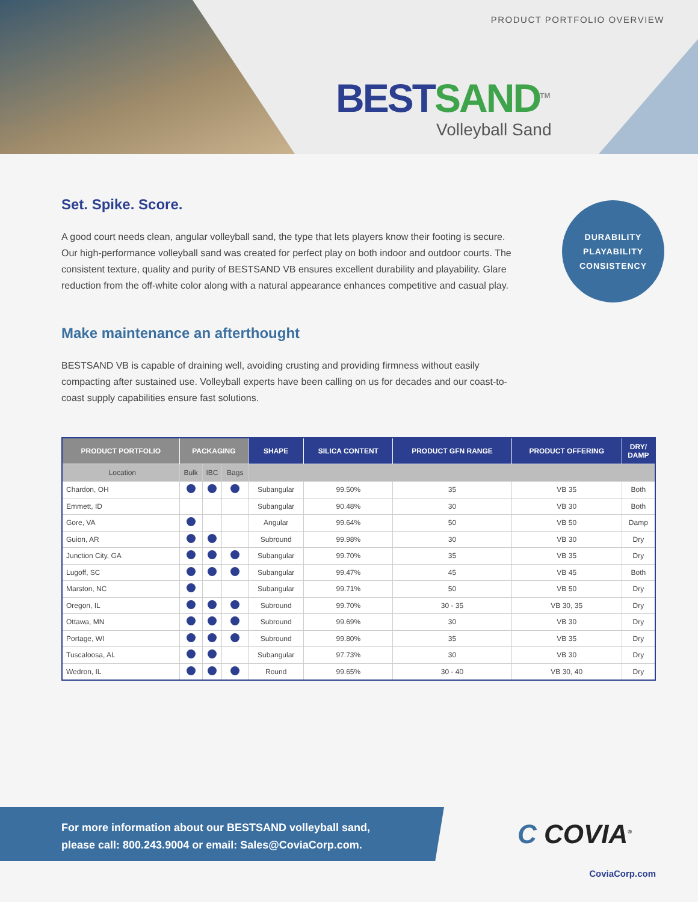PRODUCT PORTFOLIO OVERVIEW
BEST SAND<sup>TM</sup>
Volleyball Sand
Set. Spike. Score.
A good court needs clean, angular volleyball sand, the type that lets players know their footing is secure. Our high-performance volleyball sand was created for perfect play on both indoor and outdoor courts. The consistent texture, quality and purity of BESTSAND VB ensures excellent durability and playability. Glare reduction from the off-white color along with a natural appearance enhances competitive and casual play.
Make maintenance an afterthought
BESTSAND VB is capable of draining well, avoiding crusting and providing firmness without easily compacting after sustained use. Volleyball experts have been calling on us for decades and our coast-to-coast supply capabilities ensure fast solutions.
| PRODUCT PORTFOLIO | PACKAGING | | | SHAPE | SILICA CONTENT | PRODUCT GFN RANGE | PRODUCT OFFERING | DRY/ DAMP |
| --- | --- | --- | --- | --- | --- | --- | --- | --- |
| Location | Bulk | IBC | Bags | | | | | |
| Chardon, OH | | | | Subangular | 99.50% | 35 | VB 35 | Both |
| Emmett, ID | | | | Subangular | 90.48% | 30 | VB 30 | Both |
| Gore, VA | | | | Angular | 99.64% | 50 | VB 50 | Damp |
| Guion, AR | | | | Subround | 99.98% | 30 | VB 30 | Dry |
| Junction City, GA | | | | Subangular | 99.70% | 35 | VB 35 | Dry |
| Lugoff, SC | | | | Subangular | 99.47% | 45 | VB 45 | Both |
| Marston, NC | | | | Subangular | 99.71% | 50 | VB 50 | Dry |
| Oregon, IL | | | | Subround | 99.70% | 30 - 35 | VB 30, 35 | Dry |
| Ottawa, MN | | | | Subround | 99.69% | 30 | VB 30 | Dry |
| Portage, WI | | | | Subround | 99.80% | 35 | VB 35 | Dry |
| Tuscaloosa, AL | | | | Subangular | 97.73% | 30 | VB 30 | Dry |
| Wedron, IL | | | | Round | 99.65% | 30 - 40 | VB 30, 40 | Dry |
DURABILITY
PLAYABILITY
CONSISTENCY
For more information about our BESTSAND volleyball sand,
please call: 800.243.9004 or email: Sales@CoviaCorp.com.
C COVIA<sup>®</sup>
CoviaCorp.com